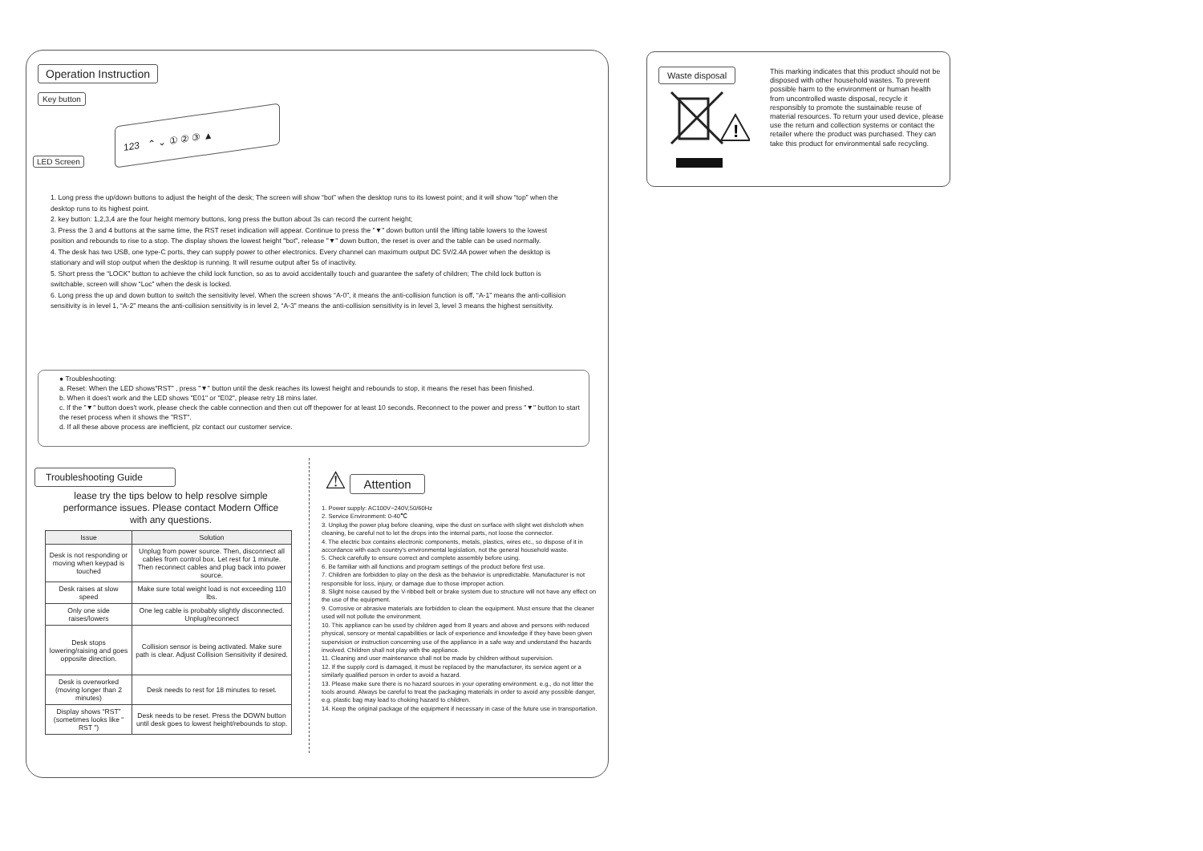Operation Instruction
Key button
123 ⌃ ⌄ ① ② ③ ▲
LED Screen
1. Long press the up/down buttons to adjust the height of the desk; The screen will show “bot” when the desktop runs to its lowest point; and it will show “top” when the desktop runs to its highest point.
2. key button: 1,2,3,4 are the four height memory buttons, long press the button about 3s can record the current height;
3. Press the 3 and 4 buttons at the same time, the RST reset indication will appear. Continue to press the "▼" down button until the lifting table lowers to the lowest position and rebounds to rise to a stop. The display shows the lowest height "bot", release "▼" down button, the reset is over and the table can be used normally.
4. The desk has two USB, one type-C ports, they can supply power to other electronics. Every channel can maximum output DC 5V/2.4A power when the desktop is stationary and will stop output when the desktop is running. It will resume output after 5s of inactivity.
5. Short press the “LOCK” button to achieve the child lock function, so as to avoid accidentally touch and guarantee the safety of children; The child lock button is switchable, screen will show “Loc” when the desk is locked.
6. Long press the up and down button to switch the sensitivity level. When the screen shows “A-0”, it means the anti-collision function is off, “A-1” means the anti-collision sensitivity is in level 1, “A-2” means the anti-collision sensitivity is in level 2, “A-3” means the anti-collision sensitivity is in level 3, level 3 means the highest sensitivity.
● Troubleshooting:
a. Reset: When the LED shows"RST" , press "▼" button until the desk reaches its lowest height and rebounds to stop, it means the reset has been finished.
b. When it does't work and the LED shows "E01" or "E02", please retry 18 mins later.
c. If the "▼" button does't work, please check the cable connection and then cut off thepower for at least 10 seconds. Reconnect to the power and press "▼" button to start the reset process when it shows the "RST".
d. If all these above process are inefficient, plz contact our customer service.
Troubleshooting Guide
lease try the tips below to help resolve simple performance issues. Please contact Modern Office with any questions.
| Issue | Solution |
| --- | --- |
| Desk is not responding or moving when keypad is touched | Unplug from power source. Then, disconnect all cables from control box. Let rest for 1 minute. Then reconnect cables and plug back into power source. |
| Desk raises at slow speed | Make sure total weight load is not exceeding 110 lbs. |
| Only one side raises/lowers | One leg cable is probably slightly disconnected. Unplug/reconnect |
| Desk stops lowering/raising and goes opposite direction. | Collision sensor is being activated. Make sure path is clear. Adjust Collision Sensitivity if desired. |
| Desk is overworked (moving longer than 2 minutes) | Desk needs to rest for 18 minutes to reset. |
| Display shows “RST” (sometimes looks like “ RST ”) | Desk needs to be reset. Press the DOWN button until desk goes to lowest height/rebounds to stop. |
⚠ Attention
1. Power supply: AC100V~240V,50/60Hz
2. Service Environment: 0-40℃
3. Unplug the power plug before cleaning, wipe the dust on surface with slight wet dishcloth when cleaning, be careful not to let the drops into the internal parts, not loose the connector.
4. The electric box contains electronic components, metals, plastics, wires etc., so dispose of it in accordance with each country's environmental legislation, not the general household waste.
5. Check carefully to ensure correct and complete assembly before using.
6. Be familiar with all functions and program settings of the product before first use.
7. Children are forbidden to play on the desk as the behavior is unpredictable. Manufacturer is not responsible for loss, injury, or damage due to those improper action.
8. Slight noise caused by the V-ribbed belt or brake system due to structure will not have any effect on the use of the equipment.
9. Corrosive or abrasive materials are forbidden to clean the equipment. Must ensure that the cleaner used will not pollute the environment.
10. This appliance can be used by children aged from 8 years and above and persons with reduced physical, sensory or mental capabilities or lack of experience and knowledge if they have been given supervision or instruction concerning use of the appliance in a safe way and understand the hazards involved. Children shall not play with the appliance.
11. Cleaning and user maintenance shall not be made by children without supervision.
12. If the supply cord is damaged, it must be replaced by the manufacturer, its service agent or a similarly qualified person in order to avoid a hazard.
13. Please make sure there is no hazard sources in your operating environment. e.g., do not litter the tools around. Always be careful to treat the packaging materials in order to avoid any possible danger, e.g. plastic bag may lead to choking hazard to children.
14. Keep the original package of the equipment if necessary in case of the future use in transportation.
Waste disposal
!
This marking indicates that this product should not be disposed with other household wastes. To prevent possible harm to the environment or human health from uncontrolled waste disposal, recycle it responsibly to promote the sustainable reuse of material resources. To return your used device, please use the return and collection systems or contact the retailer where the product was purchased. They can take this product for environmental safe recycling.